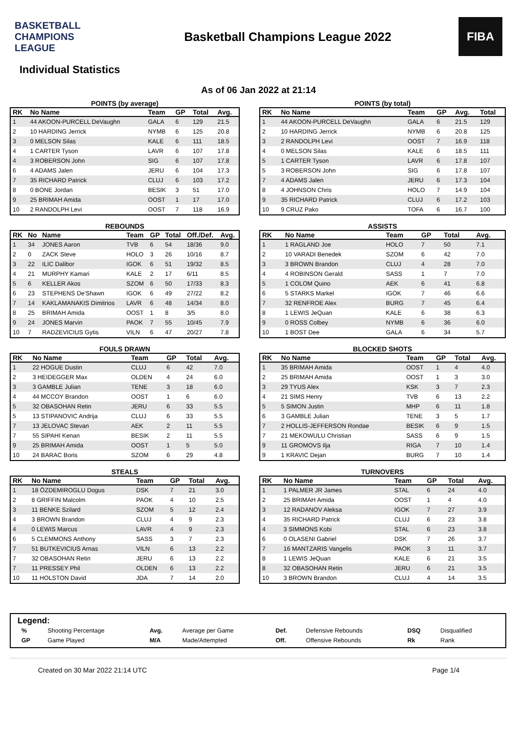BASKETBALL CHAMPIONS LEAGUE
Basketball Champions League 2022
FIBA
Individual Statistics
As of 06 Jan 2022 at 21:14
POINTS (by average)
| RK | No Name | Team | GP | Total | Avg. |
| --- | --- | --- | --- | --- | --- |
| 1 | 44 AKOON-PURCELL DeVaughn | GALA | 6 | 129 | 21.5 |
| 2 | 10 HARDING Jerrick | NYMB | 6 | 125 | 20.8 |
| 3 | 0 MELSON Silas | KALE | 6 | 111 | 18.5 |
| 4 | 1 CARTER Tyson | LAVR | 6 | 107 | 17.8 |
| 4 | 3 ROBERSON John | SIG | 6 | 107 | 17.8 |
| 6 | 4 ADAMS Jalen | JERU | 6 | 104 | 17.3 |
| 7 | 35 RICHARD Patrick | CLUJ | 6 | 103 | 17.2 |
| 8 | 0 BONE Jordan | BESIK | 3 | 51 | 17.0 |
| 9 | 25 BRIMAH Amida | OOST | 1 | 17 | 17.0 |
| 10 | 2 RANDOLPH Levi | OOST | 7 | 118 | 16.9 |
POINTS (by total)
| RK | No Name | Team | GP | Avg. | Total |
| --- | --- | --- | --- | --- | --- |
| 1 | 44 AKOON-PURCELL DeVaughn | GALA | 6 | 21.5 | 129 |
| 2 | 10 HARDING Jerrick | NYMB | 6 | 20.8 | 125 |
| 3 | 2 RANDOLPH Levi | OOST | 7 | 16.9 | 118 |
| 4 | 0 MELSON Silas | KALE | 6 | 18.5 | 111 |
| 5 | 1 CARTER Tyson | LAVR | 6 | 17.8 | 107 |
| 5 | 3 ROBERSON John | SIG | 6 | 17.8 | 107 |
| 7 | 4 ADAMS Jalen | JERU | 6 | 17.3 | 104 |
| 8 | 4 JOHNSON Chris | HOLO | 7 | 14.9 | 104 |
| 9 | 35 RICHARD Patrick | CLUJ | 6 | 17.2 | 103 |
| 10 | 9 CRUZ Pako | TOFA | 6 | 16.7 | 100 |
REBOUNDS
| RK | No | Name | Team | GP | Total | Off./Def. | Avg. |
| --- | --- | --- | --- | --- | --- | --- | --- |
| 1 | 34 | JONES Aaron | TVB | 6 | 54 | 18/36 | 9.0 |
| 2 | 0 | ZACK Steve | HOLO | 3 | 26 | 10/16 | 8.7 |
| 3 | 22 | ILIC Dalibor | IGOK | 6 | 51 | 19/32 | 8.5 |
| 4 | 21 | MURPHY Kamari | KALE | 2 | 17 | 6/11 | 8.5 |
| 5 | 6 | KELLER Akos | SZOM | 6 | 50 | 17/33 | 8.3 |
| 6 | 23 | STEPHENS De'Shawn | IGOK | 6 | 49 | 27/22 | 8.2 |
| 7 | 14 | KAKLAMANAKIS Dimitrios | LAVR | 6 | 48 | 14/34 | 8.0 |
| 8 | 25 | BRIMAH Amida | OOST | 1 | 8 | 3/5 | 8.0 |
| 9 | 24 | JONES Marvin | PAOK | 7 | 55 | 10/45 | 7.9 |
| 10 | 7 | RADZEVICIUS Gytis | VILN | 6 | 47 | 20/27 | 7.8 |
ASSISTS
| RK | No Name | Team | GP | Total | Avg. |
| --- | --- | --- | --- | --- | --- |
| 1 | 1 RAGLAND Joe | HOLO | 7 | 50 | 7.1 |
| 2 | 10 VARADI Benedek | SZOM | 6 | 42 | 7.0 |
| 3 | 3 BROWN Brandon | CLUJ | 4 | 28 | 7.0 |
| 4 | 4 ROBINSON Gerald | SASS | 1 | 7 | 7.0 |
| 5 | 1 COLOM Quino | AEK | 6 | 41 | 6.8 |
| 6 | 5 STARKS Markel | IGOK | 7 | 46 | 6.6 |
| 7 | 32 RENFROE Alex | BURG | 7 | 45 | 6.4 |
| 8 | 1 LEWIS JeQuan | KALE | 6 | 38 | 6.3 |
| 9 | 0 ROSS Colbey | NYMB | 6 | 36 | 6.0 |
| 10 | 1 BOST Dee | GALA | 6 | 34 | 5.7 |
FOULS DRAWN
| RK | No Name | Team | GP | Total | Avg. |
| --- | --- | --- | --- | --- | --- |
| 1 | 22 HOGUE Dustin | CLUJ | 6 | 42 | 7.0 |
| 2 | 3 HEIDEGGER Max | OLDEN | 4 | 24 | 6.0 |
| 3 | 3 GAMBLE Julian | TENE | 3 | 18 | 6.0 |
| 4 | 44 MCCOY Brandon | OOST | 1 | 6 | 6.0 |
| 5 | 32 OBASOHAN Retin | JERU | 6 | 33 | 5.5 |
| 5 | 13 STIPANOVIC Andrija | CLUJ | 6 | 33 | 5.5 |
| 7 | 13 JELOVAC Stevan | AEK | 2 | 11 | 5.5 |
| 7 | 55 SIPAHI Kenan | BESIK | 2 | 11 | 5.5 |
| 9 | 25 BRIMAH Amida | OOST | 1 | 5 | 5.0 |
| 10 | 24 BARAC Boris | SZOM | 6 | 29 | 4.8 |
BLOCKED SHOTS
| RK | No Name | Team | GP | Total | Avg. |
| --- | --- | --- | --- | --- | --- |
| 1 | 35 BRIMAH Amida | OOST | 1 | 4 | 4.0 |
| 2 | 25 BRIMAH Amida | OOST | 1 | 3 | 3.0 |
| 3 | 29 TYUS Alex | KSK | 3 | 7 | 2.3 |
| 4 | 21 SIMS Henry | TVB | 6 | 13 | 2.2 |
| 5 | 5 SIMON Justin | MHP | 6 | 11 | 1.8 |
| 6 | 3 GAMBLE Julian | TENE | 3 | 5 | 1.7 |
| 7 | 2 HOLLIS-JEFFERSON Rondae | BESIK | 6 | 9 | 1.5 |
| 7 | 21 MEKOWULU Christian | SASS | 6 | 9 | 1.5 |
| 9 | 11 GROMOVS Ilja | RIGA | 7 | 10 | 1.4 |
| 9 | 1 KRAVIC Dejan | BURG | 7 | 10 | 1.4 |
STEALS
| RK | No Name | Team | GP | Total | Avg. |
| --- | --- | --- | --- | --- | --- |
| 1 | 18 ÖZDEMIROGLU Dogus | DSK | 7 | 21 | 3.0 |
| 2 | 8 GRIFFIN Malcolm | PAOK | 4 | 10 | 2.5 |
| 3 | 11 BENKE Szilard | SZOM | 5 | 12 | 2.4 |
| 4 | 3 BROWN Brandon | CLUJ | 4 | 9 | 2.3 |
| 4 | 0 LEWIS Marcus | LAVR | 4 | 9 | 2.3 |
| 6 | 5 CLEMMONS Anthony | SASS | 3 | 7 | 2.3 |
| 7 | 51 BUTKEVICIUS Arnas | VILN | 6 | 13 | 2.2 |
| 7 | 32 OBASOHAN Retin | JERU | 6 | 13 | 2.2 |
| 7 | 11 PRESSEY Phil | OLDEN | 6 | 13 | 2.2 |
| 10 | 11 HOLSTON David | JDA | 7 | 14 | 2.0 |
TURNOVERS
| RK | No Name | Team | GP | Total | Avg. |
| --- | --- | --- | --- | --- | --- |
| 1 | 1 PALMER JR James | STAL | 6 | 24 | 4.0 |
| 2 | 25 BRIMAH Amida | OOST | 1 | 4 | 4.0 |
| 3 | 12 RADANOV Aleksa | IGOK | 7 | 27 | 3.9 |
| 4 | 35 RICHARD Patrick | CLUJ | 6 | 23 | 3.8 |
| 4 | 3 SIMMONS Kobi | STAL | 6 | 23 | 3.8 |
| 6 | 0 OLASENI Gabriel | DSK | 7 | 26 | 3.7 |
| 7 | 16 MANTZARIS Vangelis | PAOK | 3 | 11 | 3.7 |
| 8 | 1 LEWIS JeQuan | KALE | 6 | 21 | 3.5 |
| 8 | 32 OBASOHAN Retin | JERU | 6 | 21 | 3.5 |
| 10 | 3 BROWN Brandon | CLUJ | 4 | 14 | 3.5 |
Legend:
| % | Shooting Percentage | Avg. | Average per Game | Def. | Defensive Rebounds | DSQ | Disqualified |
| GP | Game Played | M/A | Made/Attempted | Off. | Offensive Rebounds | Rk | Rank |
Created on 30 Mar 2022 21:14 UTC Page 1/4